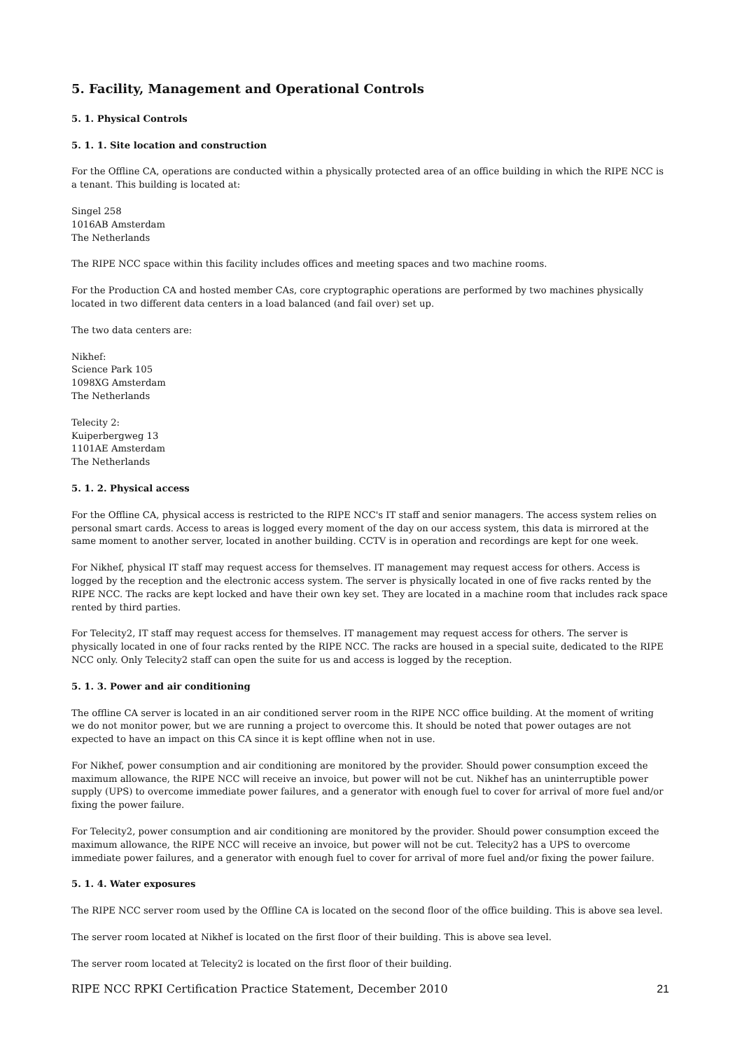5. Facility, Management and Operational Controls
5. 1. Physical Controls
5. 1. 1. Site location and construction
For the Offline CA, operations are conducted within a physically protected area of an office building in which the RIPE NCC is a tenant. This building is located at:
Singel 258
1016AB Amsterdam
The Netherlands
The RIPE NCC space within this facility includes offices and meeting spaces and two machine rooms.
For the Production CA and hosted member CAs, core cryptographic operations are performed by two machines physically located in two different data centers in a load balanced (and fail over) set up.
The two data centers are:
Nikhef:
Science Park 105
1098XG Amsterdam
The Netherlands
Telecity 2:
Kuiperbergweg 13
1101AE Amsterdam
The Netherlands
5. 1. 2. Physical access
For the Offline CA, physical access is restricted to the RIPE NCC's IT staff and senior managers. The access system relies on personal smart cards. Access to areas is logged every moment of the day on our access system, this data is mirrored at the same moment to another server, located in another building. CCTV is in operation and recordings are kept for one week.
For Nikhef, physical IT staff may request access for themselves. IT management may request access for others. Access is logged by the reception and the electronic access system. The server is physically located in one of five racks rented by the RIPE NCC. The racks are kept locked and have their own key set. They are located in a machine room that includes rack space rented by third parties.
For Telecity2, IT staff may request access for themselves. IT management may request access for others. The server is physically located in one of four racks rented by the RIPE NCC. The racks are housed in a special suite, dedicated to the RIPE NCC only. Only Telecity2 staff can open the suite for us and access is logged by the reception.
5. 1. 3. Power and air conditioning
The offline CA server is located in an air conditioned server room in the RIPE NCC office building. At the moment of writing we do not monitor power, but we are running a project to overcome this. It should be noted that power outages are not expected to have an impact on this CA since it is kept offline when not in use.
For Nikhef, power consumption and air conditioning are monitored by the provider. Should power consumption exceed the maximum allowance, the RIPE NCC will receive an invoice, but power will not be cut. Nikhef has an uninterruptible power supply (UPS) to overcome immediate power failures, and a generator with enough fuel to cover for arrival of more fuel and/or fixing the power failure.
For Telecity2, power consumption and air conditioning are monitored by the provider. Should power consumption exceed the maximum allowance, the RIPE NCC will receive an invoice, but power will not be cut. Telecity2 has a UPS to overcome immediate power failures, and a generator with enough fuel to cover for arrival of more fuel and/or fixing the power failure.
5. 1. 4. Water exposures
The RIPE NCC server room used by the Offline CA is located on the second floor of the office building. This is above sea level.
The server room located at Nikhef is located on the first floor of their building. This is above sea level.
The server room located at Telecity2 is located on the first floor of their building.
RIPE NCC RPKI Certification Practice Statement, December 2010 21